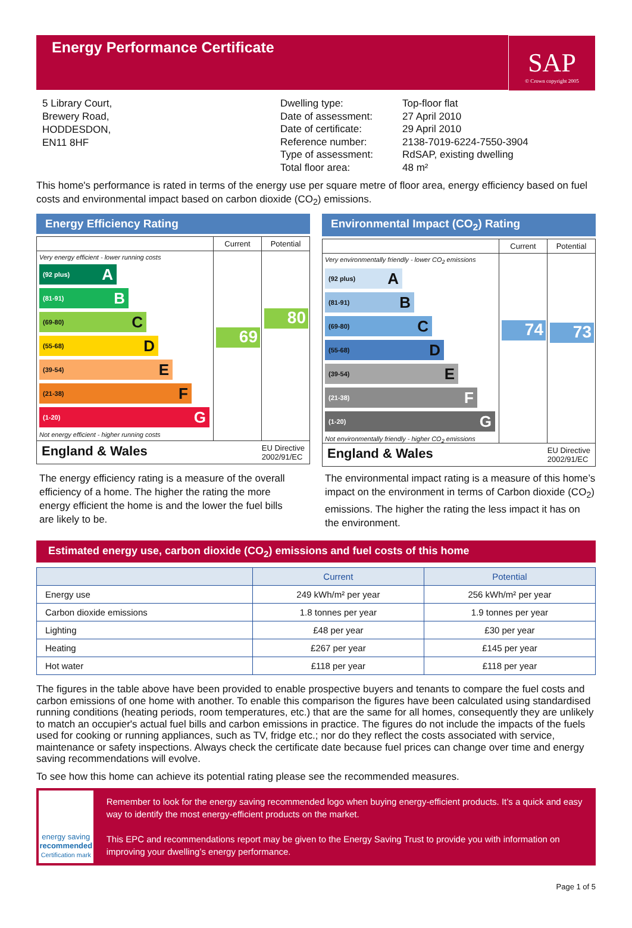Energy Performance Certificate
SAP
© Crown copyright 2005
5 Library Court,
Brewery Road,
HODDESDON,
EN11 8HF
Dwelling type:
Date of assessment:
Date of certificate:
Reference number:
Type of assessment:
Total floor area:
Top-floor flat
27 April 2010
29 April 2010
2138-7019-6224-7550-3904
RdSAP, existing dwelling
48 m²
This home's performance is rated in terms of the energy use per square metre of floor area, energy efficiency based on fuel costs and environmental impact based on carbon dioxide (CO<sub>2</sub>) emissions.
Energy Efficiency Rating
Current Potential
Very energy efficient - lower running costs
(92 plus) A
(81-91) B
(69-80) C
(55-68) D
(39-54) E
(21-38) F
(1-20) G
Not energy efficient - higher running costs
69
80
England & Wales EU Directive
2002/91/EC
Environmental Impact (CO<sub>2</sub>) Rating
Current Potential
Very environmentally friendly - lower CO<sub>2</sub> emissions
(92 plus) A
(81-91) B
(69-80) C
(55-68) D
(39-54) E
(21-38) F
(1-20) G
Not environmentally friendly - higher CO<sub>2</sub> emissions
74
73
England & Wales EU Directive
2002/91/EC
The energy efficiency rating is a measure of the overall efficiency of a home. The higher the rating the more energy efficient the home is and the lower the fuel bills are likely to be.
The environmental impact rating is a measure of this home’s impact on the environment in terms of Carbon dioxide (CO<sub>2</sub>) emissions. The higher the rating the less impact it has on the environment.
Estimated energy use, carbon dioxide (CO<sub>2</sub>) emissions and fuel costs of this home
| | Current | Potential |
| --- | --- | --- |
| Energy use | 249 kWh/m² per year | 256 kWh/m² per year |
| Carbon dioxide emissions | 1.8 tonnes per year | 1.9 tonnes per year |
| Lighting | £48 per year | £30 per year |
| Heating | £267 per year | £145 per year |
| Hot water | £118 per year | £118 per year |
The figures in the table above have been provided to enable prospective buyers and tenants to compare the fuel costs and carbon emissions of one home with another. To enable this comparison the figures have been calculated using standardised running conditions (heating periods, room temperatures, etc.) that are the same for all homes, consequently they are unlikely to match an occupier's actual fuel bills and carbon emissions in practice. The figures do not include the impacts of the fuels used for cooking or running appliances, such as TV, fridge etc.; nor do they reflect the costs associated with service, maintenance or safety inspections. Always check the certificate date because fuel prices can change over time and energy saving recommendations will evolve.
To see how this home can achieve its potential rating please see the recommended measures.
energy saving
recommended
Certification mark
Remember to look for the energy saving recommended logo when buying energy-efficient products. It’s a quick and easy way to identify the most energy-efficient products on the market.
This EPC and recommendations report may be given to the Energy Saving Trust to provide you with information on improving your dwelling’s energy performance.
Page 1 of 5